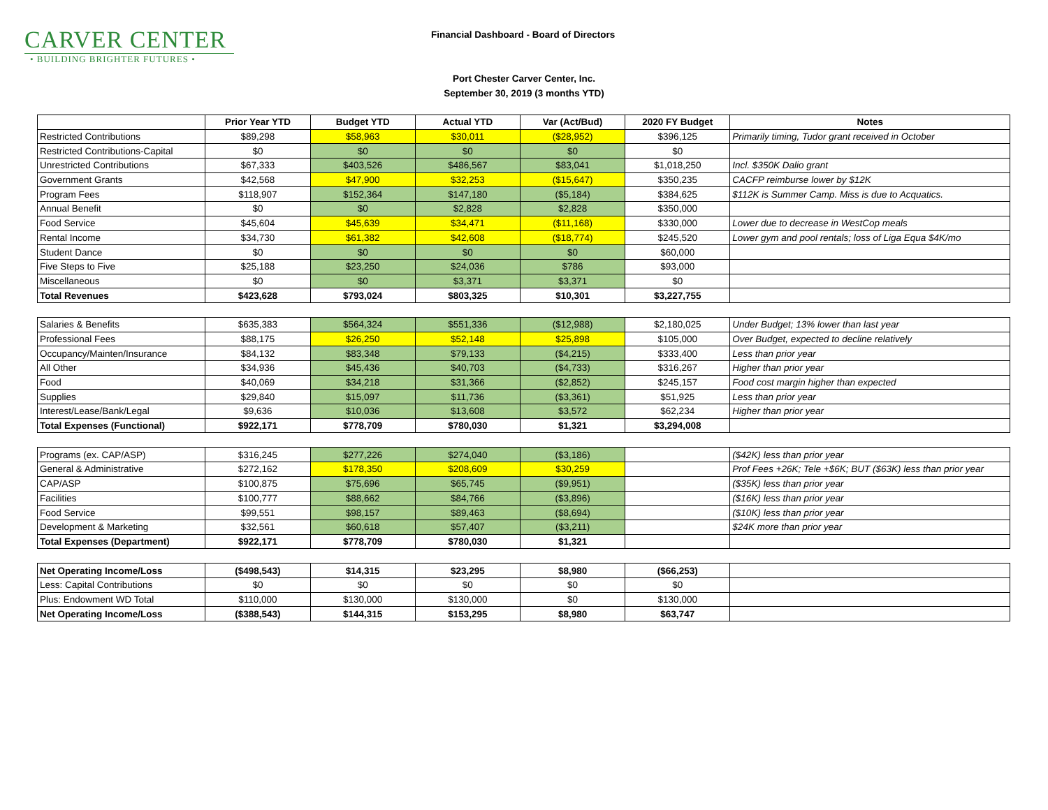CARVER CENTER
• BUILDING BRIGHTER FUTURES •
Financial Dashboard - Board of Directors
Port Chester Carver Center, Inc.
September 30, 2019 (3 months YTD)
| | Prior Year YTD | Budget YTD | Actual YTD | Var (Act/Bud) | 2020 FY Budget | Notes |
| --- | --- | --- | --- | --- | --- | --- |
| Restricted Contributions | $89,298 | $58,963 | $30,011 | ($28,952) | $396,125 | Primarily timing, Tudor grant received in October |
| Restricted Contributions-Capital | $0 | $0 | $0 | $0 | $0 | |
| Unrestricted Contributions | $67,333 | $403,526 | $486,567 | $83,041 | $1,018,250 | Incl. $350K Dalio grant |
| Government Grants | $42,568 | $47,900 | $32,253 | ($15,647) | $350,235 | CACFP reimburse lower by $12K |
| Program Fees | $118,907 | $152,364 | $147,180 | ($5,184) | $384,625 | $112K is Summer Camp. Miss is due to Acquatics. |
| Annual Benefit | $0 | $0 | $2,828 | $2,828 | $350,000 | |
| Food Service | $45,604 | $45,639 | $34,471 | ($11,168) | $330,000 | Lower due to decrease in WestCop meals |
| Rental Income | $34,730 | $61,382 | $42,608 | ($18,774) | $245,520 | Lower gym and pool rentals; loss of Liga Equa $4K/mo |
| Student Dance | $0 | $0 | $0 | $0 | $60,000 | |
| Five Steps to Five | $25,188 | $23,250 | $24,036 | $786 | $93,000 | |
| Miscellaneous | $0 | $0 | $3,371 | $3,371 | $0 | |
| Total Revenues | $423,628 | $793,024 | $803,325 | $10,301 | $3,227,755 | |
| Salaries & Benefits | $635,383 | $564,324 | $551,336 | ($12,988) | $2,180,025 | Under Budget; 13% lower than last year |
| Professional Fees | $88,175 | $26,250 | $52,148 | $25,898 | $105,000 | Over Budget, expected to decline relatively |
| Occupancy/Mainten/Insurance | $84,132 | $83,348 | $79,133 | ($4,215) | $333,400 | Less than prior year |
| All Other | $34,936 | $45,436 | $40,703 | ($4,733) | $316,267 | Higher than prior year |
| Food | $40,069 | $34,218 | $31,366 | ($2,852) | $245,157 | Food cost margin higher than expected |
| Supplies | $29,840 | $15,097 | $11,736 | ($3,361) | $51,925 | Less than prior year |
| Interest/Lease/Bank/Legal | $9,636 | $10,036 | $13,608 | $3,572 | $62,234 | Higher than prior year |
| Total Expenses (Functional) | $922,171 | $778,709 | $780,030 | $1,321 | $3,294,008 | |
| Programs (ex. CAP/ASP) | $316,245 | $277,226 | $274,040 | ($3,186) | | ($42K) less than prior year |
| General & Administrative | $272,162 | $178,350 | $208,609 | $30,259 | | Prof Fees +26K; Tele +$6K; BUT ($63K) less than prior year |
| CAP/ASP | $100,875 | $75,696 | $65,745 | ($9,951) | | ($35K) less than prior year |
| Facilities | $100,777 | $88,662 | $84,766 | ($3,896) | | ($16K) less than prior year |
| Food Service | $99,551 | $98,157 | $89,463 | ($8,694) | | ($10K) less than prior year |
| Development & Marketing | $32,561 | $60,618 | $57,407 | ($3,211) | | $24K more than prior year |
| Total Expenses (Department) | $922,171 | $778,709 | $780,030 | $1,321 | | |
| Net Operating Income/Loss | ($498,543) | $14,315 | $23,295 | $8,980 | ($66,253) | |
| Less: Capital Contributions | $0 | $0 | $0 | $0 | $0 | |
| Plus: Endowment WD Total | $110,000 | $130,000 | $130,000 | $0 | $130,000 | |
| Net Operating Income/Loss | ($388,543) | $144,315 | $153,295 | $8,980 | $63,747 | |